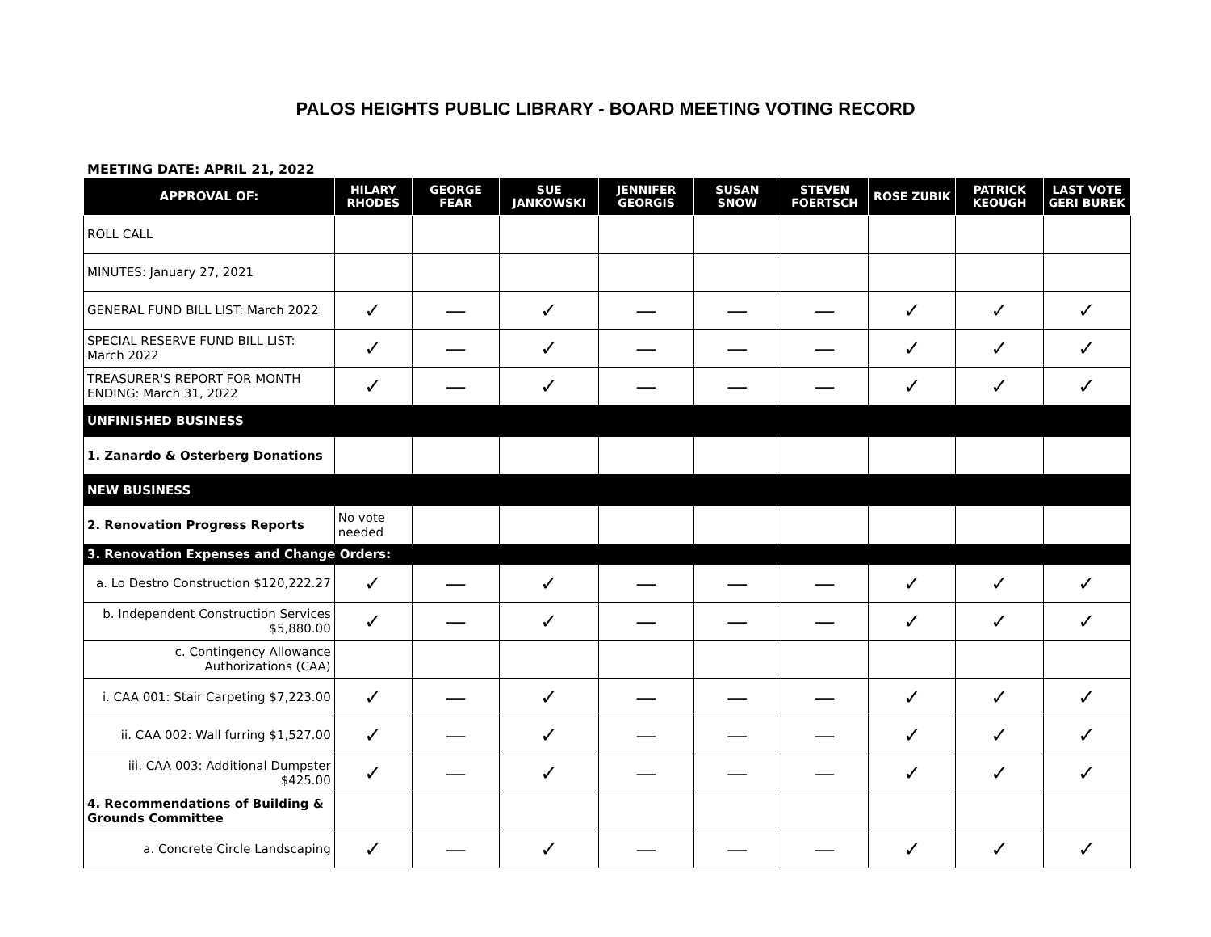PALOS HEIGHTS PUBLIC LIBRARY - BOARD MEETING VOTING RECORD
MEETING DATE: APRIL 21, 2022
| APPROVAL OF: | HILARY RHODES | GEORGE FEAR | SUE JANKOWSKI | JENNIFER GEORGIS | SUSAN SNOW | STEVEN FOERTSCH | ROSE ZUBIK | PATRICK KEOUGH | LAST VOTE GERI BUREK |
| --- | --- | --- | --- | --- | --- | --- | --- | --- | --- |
| ROLL CALL | | | | | | | | | |
| MINUTES: January 27, 2021 | | | | | | | | | |
| GENERAL FUND BILL LIST: March 2022 | ✓ | — | ✓ | — | — | — | ✓ | ✓ | ✓ |
| SPECIAL RESERVE FUND BILL LIST: March 2022 | ✓ | — | ✓ | — | — | — | ✓ | ✓ | ✓ |
| TREASURER'S REPORT FOR MONTH ENDING: March 31, 2022 | ✓ | — | ✓ | — | — | — | ✓ | ✓ | ✓ |
| UNFINISHED BUSINESS | | | | | | | | | |
| 1. Zanardo & Osterberg Donations | | | | | | | | | |
| NEW BUSINESS | | | | | | | | | |
| 2. Renovation Progress Reports | No vote needed | | | | | | | | |
| 3. Renovation Expenses and Change Orders: | | | | | | | | | |
| a. Lo Destro Construction $120,222.27 | ✓ | — | ✓ | — | — | — | ✓ | ✓ | ✓ |
| b. Independent Construction Services $5,880.00 | ✓ | — | ✓ | — | — | — | ✓ | ✓ | ✓ |
| c. Contingency Allowance Authorizations (CAA) | | | | | | | | | |
| i. CAA 001: Stair Carpeting $7,223.00 | ✓ | — | ✓ | — | — | — | ✓ | ✓ | ✓ |
| ii. CAA 002: Wall furring $1,527.00 | ✓ | — | ✓ | — | — | — | ✓ | ✓ | ✓ |
| iii. CAA 003: Additional Dumpster $425.00 | ✓ | — | ✓ | — | — | — | ✓ | ✓ | ✓ |
| 4. Recommendations of Building & Grounds Committee | | | | | | | | | |
| a. Concrete Circle Landscaping | ✓ | — | ✓ | — | — | — | ✓ | ✓ | ✓ |